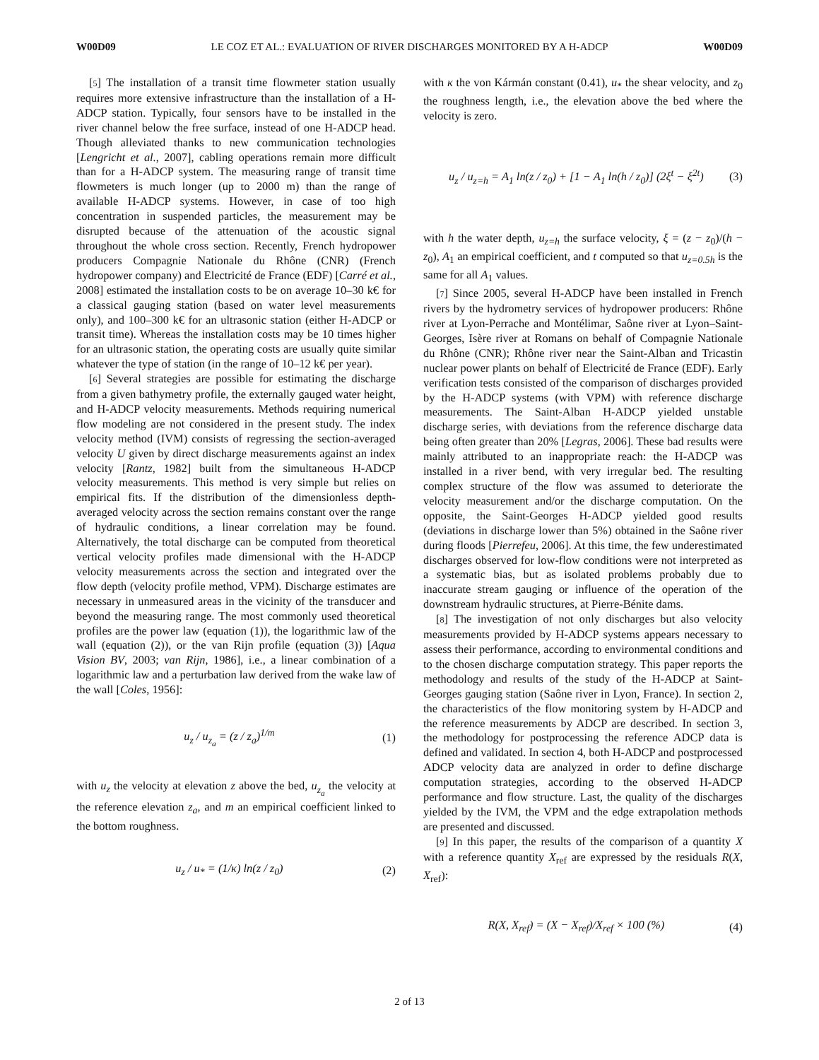W00D09 LE COZ ET AL.: EVALUATION OF RIVER DISCHARGES MONITORED BY A H-ADCP W00D09
[5] The installation of a transit time flowmeter station usually requires more extensive infrastructure than the installation of a H-ADCP station. Typically, four sensors have to be installed in the river channel below the free surface, instead of one H-ADCP head. Though alleviated thanks to new communication technologies [Lengricht et al., 2007], cabling operations remain more difficult than for a H-ADCP system. The measuring range of transit time flowmeters is much longer (up to 2000 m) than the range of available H-ADCP systems. However, in case of too high concentration in suspended particles, the measurement may be disrupted because of the attenuation of the acoustic signal throughout the whole cross section. Recently, French hydropower producers Compagnie Nationale du Rhône (CNR) (French hydropower company) and Electricité de France (EDF) [Carré et al., 2008] estimated the installation costs to be on average 10–30 k€ for a classical gauging station (based on water level measurements only), and 100–300 k€ for an ultrasonic station (either H-ADCP or transit time). Whereas the installation costs may be 10 times higher for an ultrasonic station, the operating costs are usually quite similar whatever the type of station (in the range of 10–12 k€ per year).
[6] Several strategies are possible for estimating the discharge from a given bathymetry profile, the externally gauged water height, and H-ADCP velocity measurements. Methods requiring numerical flow modeling are not considered in the present study. The index velocity method (IVM) consists of regressing the section-averaged velocity U given by direct discharge measurements against an index velocity [Rantz, 1982] built from the simultaneous H-ADCP velocity measurements. This method is very simple but relies on empirical fits. If the distribution of the dimensionless depth-averaged velocity across the section remains constant over the range of hydraulic conditions, a linear correlation may be found. Alternatively, the total discharge can be computed from theoretical vertical velocity profiles made dimensional with the H-ADCP velocity measurements across the section and integrated over the flow depth (velocity profile method, VPM). Discharge estimates are necessary in unmeasured areas in the vicinity of the transducer and beyond the measuring range. The most commonly used theoretical profiles are the power law (equation (1)), the logarithmic law of the wall (equation (2)), or the van Rijn profile (equation (3)) [Aqua Vision BV, 2003; van Rijn, 1986], i.e., a linear combination of a logarithmic law and a perturbation law derived from the wake law of the wall [Coles, 1956]:
u<sub>z</sub> / u<sub>z<sub>a</sub></sub> = (z / z<sub>a</sub>)<sup>1/m</sup> (1)
with u<sub>z</sub> the velocity at elevation z above the bed, u<sub>z<sub>a</sub></sub> the velocity at the reference elevation z<sub>a</sub>, and m an empirical coefficient linked to the bottom roughness.
u<sub>z</sub> / u<sub>*</sub> = (1/κ) ln(z / z<sub>0</sub>) (2)
with κ the von Kármán constant (0.41), u<sub>*</sub> the shear velocity, and z<sub>0</sub> the roughness length, i.e., the elevation above the bed where the velocity is zero.
u<sub>z</sub> / u<sub>z=h</sub> = A<sub>1</sub> ln(z / z<sub>0</sub>) + [1 − A<sub>1</sub> ln(h / z<sub>0</sub>)] (2ξ<sup>t</sup> − ξ<sup>2t</sup>) (3)
with h the water depth, u<sub>z=h</sub> the surface velocity, ξ = (z − z<sub>0</sub>)/(h − z<sub>0</sub>), A<sub>1</sub> an empirical coefficient, and t computed so that u<sub>z=0.5h</sub> is the same for all A<sub>1</sub> values.
[7] Since 2005, several H-ADCP have been installed in French rivers by the hydrometry services of hydropower producers: Rhône river at Lyon-Perrache and Montélimar, Saône river at Lyon–Saint-Georges, Isère river at Romans on behalf of Compagnie Nationale du Rhône (CNR); Rhône river near the Saint-Alban and Tricastin nuclear power plants on behalf of Electricité de France (EDF). Early verification tests consisted of the comparison of discharges provided by the H-ADCP systems (with VPM) with reference discharge measurements. The Saint-Alban H-ADCP yielded unstable discharge series, with deviations from the reference discharge data being often greater than 20% [Legras, 2006]. These bad results were mainly attributed to an inappropriate reach: the H-ADCP was installed in a river bend, with very irregular bed. The resulting complex structure of the flow was assumed to deteriorate the velocity measurement and/or the discharge computation. On the opposite, the Saint-Georges H-ADCP yielded good results (deviations in discharge lower than 5%) obtained in the Saône river during floods [Pierrefeu, 2006]. At this time, the few underestimated discharges observed for low-flow conditions were not interpreted as a systematic bias, but as isolated problems probably due to inaccurate stream gauging or influence of the operation of the downstream hydraulic structures, at Pierre-Bénite dams.
[8] The investigation of not only discharges but also velocity measurements provided by H-ADCP systems appears necessary to assess their performance, according to environmental conditions and to the chosen discharge computation strategy. This paper reports the methodology and results of the study of the H-ADCP at Saint-Georges gauging station (Saône river in Lyon, France). In section 2, the characteristics of the flow monitoring system by H-ADCP and the reference measurements by ADCP are described. In section 3, the methodology for postprocessing the reference ADCP data is defined and validated. In section 4, both H-ADCP and postprocessed ADCP velocity data are analyzed in order to define discharge computation strategies, according to the observed H-ADCP performance and flow structure. Last, the quality of the discharges yielded by the IVM, the VPM and the edge extrapolation methods are presented and discussed.
[9] In this paper, the results of the comparison of a quantity X with a reference quantity X<sub>ref</sub> are expressed by the residuals R(X, X<sub>ref</sub>):
R(X, X<sub>ref</sub>) = (X − X<sub>ref</sub>)/X<sub>ref</sub> × 100 (%) (4)
2 of 13